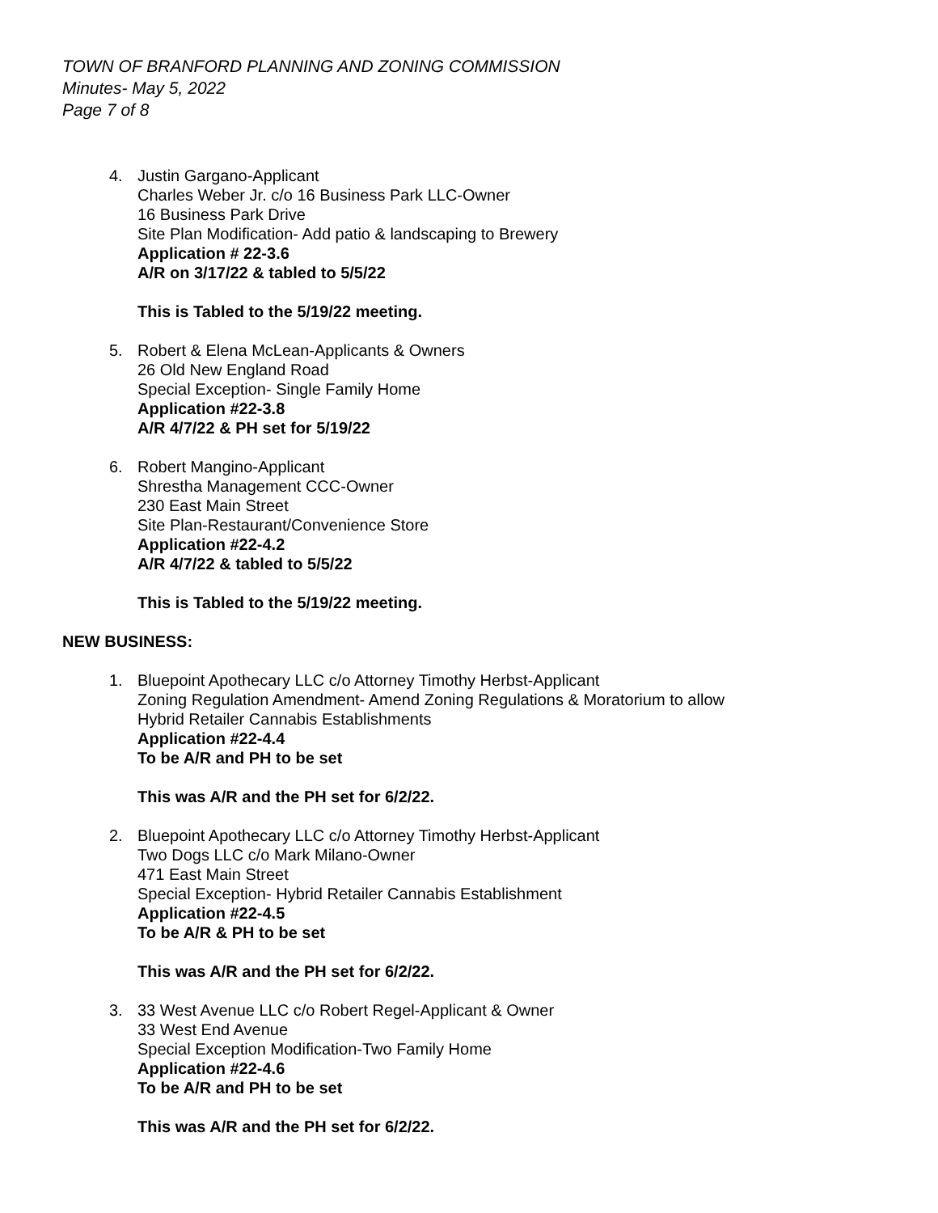TOWN OF BRANFORD PLANNING AND ZONING COMMISSION
Minutes- May 5, 2022
Page 7 of 8
4. Justin Gargano-Applicant
Charles Weber Jr. c/o 16 Business Park LLC-Owner
16 Business Park Drive
Site Plan Modification- Add patio & landscaping to Brewery
Application # 22-3.6
A/R on 3/17/22 & tabled to 5/5/22
This is Tabled to the 5/19/22 meeting.
5. Robert & Elena McLean-Applicants & Owners
26 Old New England Road
Special Exception- Single Family Home
Application #22-3.8
A/R 4/7/22 & PH set for 5/19/22
6. Robert Mangino-Applicant
Shrestha Management CCC-Owner
230 East Main Street
Site Plan-Restaurant/Convenience Store
Application #22-4.2
A/R 4/7/22 & tabled to 5/5/22
This is Tabled to the 5/19/22 meeting.
NEW BUSINESS:
1. Bluepoint Apothecary LLC c/o Attorney Timothy Herbst-Applicant
Zoning Regulation Amendment- Amend Zoning Regulations & Moratorium to allow
Hybrid Retailer Cannabis Establishments
Application #22-4.4
To be A/R and PH to be set
This was A/R and the PH set for 6/2/22.
2. Bluepoint Apothecary LLC c/o Attorney Timothy Herbst-Applicant
Two Dogs LLC c/o Mark Milano-Owner
471 East Main Street
Special Exception- Hybrid Retailer Cannabis Establishment
Application #22-4.5
To be A/R & PH to be set
This was A/R and the PH set for 6/2/22.
3. 33 West Avenue LLC c/o Robert Regel-Applicant & Owner
33 West End Avenue
Special Exception Modification-Two Family Home
Application #22-4.6
To be A/R and PH to be set
This was A/R and the PH set for 6/2/22.